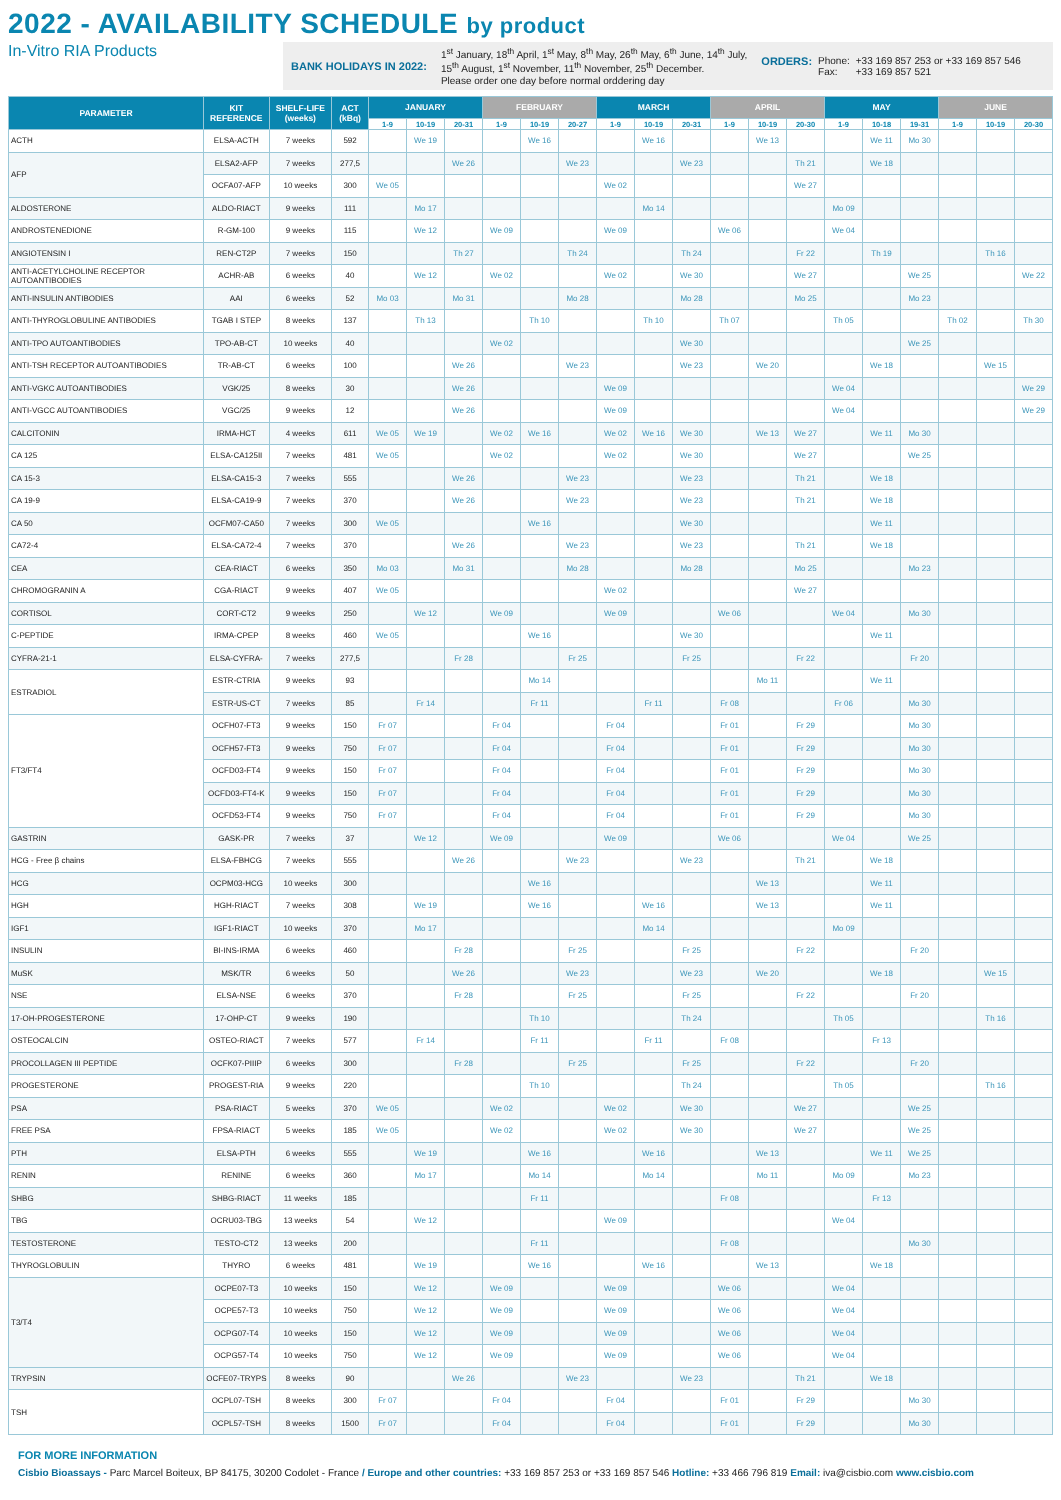2022 - AVAILABILITY SCHEDULE by product
In-Vitro RIA Products
BANK HOLIDAYS IN 2022:
1<sup>st</sup> January, 18<sup>th</sup> April, 1<sup>st</sup> May, 8<sup>th</sup> May, 26<sup>th</sup> May, 6<sup>th</sup> June, 14<sup>th</sup> July,
15<sup>th</sup> August, 1<sup>st</sup> November, 11<sup>th</sup> November, 25<sup>th</sup> December.
Please order one day before normal orddering day
ORDERS: Phone:
Fax:
+33 169 857 253 or +33 169 857 546
+33 169 857 521
| PARAMETER | KIT REFERENCE | SHELF-LIFE (weeks) | ACT (kBq) | JANUARY | | | FEBRUARY | | | MARCH | | | APRIL | | | MAY | | | JUNE | | |
| --- | --- | --- | --- | --- | --- | --- | --- | --- | --- | --- | --- | --- | --- | --- | --- | --- | --- | --- | --- | --- | --- |
| | | | | 1-9 | 10-19 | 20-31 | 1-9 | 10-19 | 20-27 | 1-9 | 10-19 | 20-31 | 1-9 | 10-19 | 20-30 | 1-9 | 10-18 | 19-31 | 1-9 | 10-19 | 20-30 |
| ACTH | ELSA-ACTH | 7 weeks | 592 | | We 19 | | | We 16 | | | We 16 | | | We 13 | | | We 11 | Mo 30 | | | |
| AFP | ELSA2-AFP | 7 weeks | 277,5 | | | We 26 | | | We 23 | | | We 23 | | | Th 21 | | We 18 | | | | |
| | OCFA07-AFP | 10 weeks | 300 | We 05 | | | | | | We 02 | | | | | We 27 | | | | | | |
| ALDOSTERONE | ALDO-RIACT | 9 weeks | 111 | | Mo 17 | | | | | | Mo 14 | | | | | Mo 09 | | | | | |
| ANDROSTENEDIONE | R-GM-100 | 9 weeks | 115 | | We 12 | | We 09 | | | We 09 | | | We 06 | | | We 04 | | | | | |
| ANGIOTENSIN I | REN-CT2P | 7 weeks | 150 | | | Th 27 | | | Th 24 | | | Th 24 | | | Fr 22 | | Th 19 | | | Th 16 | |
| ANTI-ACETYLCHOLINE RECEPTOR AUTOANTIBODIES | ACHR-AB | 6 weeks | 40 | | We 12 | | We 02 | | | We 02 | | We 30 | | | We 27 | | | We 25 | | | We 22 |
| ANTI-INSULIN ANTIBODIES | AAI | 6 weeks | 52 | Mo 03 | | Mo 31 | | | Mo 28 | | | Mo 28 | | | Mo 25 | | | Mo 23 | | | |
| ANTI-THYROGLOBULINE ANTIBODIES | TGAB I STEP | 8 weeks | 137 | | Th 13 | | | Th 10 | | | Th 10 | | Th 07 | | | Th 05 | | | Th 02 | | Th 30 |
| ANTI-TPO AUTOANTIBODIES | TPO-AB-CT | 10 weeks | 40 | | | | We 02 | | | | | We 30 | | | | | | We 25 | | | |
| ANTI-TSH RECEPTOR AUTOANTIBODIES | TR-AB-CT | 6 weeks | 100 | | | We 26 | | | We 23 | | | We 23 | | We 20 | | | We 18 | | | We 15 | |
| ANTI-VGKC AUTOANTIBODIES | VGK/25 | 8 weeks | 30 | | | We 26 | | | | We 09 | | | | | | We 04 | | | | | We 29 |
| ANTI-VGCC AUTOANTIBODIES | VGC/25 | 9 weeks | 12 | | | We 26 | | | | We 09 | | | | | | We 04 | | | | | We 29 |
| CALCITONIN | IRMA-HCT | 4 weeks | 611 | We 05 | We 19 | | We 02 | We 16 | | We 02 | We 16 | We 30 | | We 13 | We 27 | | We 11 | Mo 30 | | | |
| CA 125 | ELSA-CA125II | 7 weeks | 481 | We 05 | | | We 02 | | | We 02 | | We 30 | | | We 27 | | | We 25 | | | |
| CA 15-3 | ELSA-CA15-3 | 7 weeks | 555 | | | We 26 | | | We 23 | | | We 23 | | | Th 21 | | We 18 | | | | |
| CA 19-9 | ELSA-CA19-9 | 7 weeks | 370 | | | We 26 | | | We 23 | | | We 23 | | | Th 21 | | We 18 | | | | |
| CA 50 | OCFM07-CA50 | 7 weeks | 300 | We 05 | | | | We 16 | | | | We 30 | | | | | We 11 | | | | |
| CA72-4 | ELSA-CA72-4 | 7 weeks | 370 | | | We 26 | | | We 23 | | | We 23 | | | Th 21 | | We 18 | | | | |
| CEA | CEA-RIACT | 6 weeks | 350 | Mo 03 | | Mo 31 | | | Mo 28 | | | Mo 28 | | | Mo 25 | | | Mo 23 | | | |
| CHROMOGRANIN A | CGA-RIACT | 9 weeks | 407 | We 05 | | | | | | We 02 | | | | | We 27 | | | | | | |
| CORTISOL | CORT-CT2 | 9 weeks | 250 | | We 12 | | We 09 | | | We 09 | | | We 06 | | | We 04 | | Mo 30 | | | |
| C-PEPTIDE | IRMA-CPEP | 8 weeks | 460 | We 05 | | | | We 16 | | | | We 30 | | | | | We 11 | | | | |
| CYFRA-21-1 | ELSA-CYFRA- | 7 weeks | 277,5 | | | Fr 28 | | | Fr 25 | | | Fr 25 | | | Fr 22 | | | Fr 20 | | | |
| ESTRADIOL | ESTR-CTRIA | 9 weeks | 93 | | | | | Mo 14 | | | | | | Mo 11 | | | We 11 | | | | |
| | ESTR-US-CT | 7 weeks | 85 | | Fr 14 | | | Fr 11 | | | Fr 11 | | Fr 08 | | | Fr 06 | | Mo 30 | | | |
| FT3/FT4 | OCFH07-FT3 | 9 weeks | 150 | Fr 07 | | | Fr 04 | | | Fr 04 | | | Fr 01 | | Fr 29 | | | Mo 30 | | | |
| | OCFH57-FT3 | 9 weeks | 750 | Fr 07 | | | Fr 04 | | | Fr 04 | | | Fr 01 | | Fr 29 | | | Mo 30 | | | |
| | OCFD03-FT4 | 9 weeks | 150 | Fr 07 | | | Fr 04 | | | Fr 04 | | | Fr 01 | | Fr 29 | | | Mo 30 | | | |
| | OCFD03-FT4-K | 9 weeks | 150 | Fr 07 | | | Fr 04 | | | Fr 04 | | | Fr 01 | | Fr 29 | | | Mo 30 | | | |
| | OCFD53-FT4 | 9 weeks | 750 | Fr 07 | | | Fr 04 | | | Fr 04 | | | Fr 01 | | Fr 29 | | | Mo 30 | | | |
| GASTRIN | GASK-PR | 7 weeks | 37 | | We 12 | | We 09 | | | We 09 | | | We 06 | | | We 04 | | We 25 | | | |
| HCG - Free β chains | ELSA-FBHCG | 7 weeks | 555 | | | We 26 | | | We 23 | | | We 23 | | | Th 21 | | We 18 | | | | |
| HCG | OCPM03-HCG | 10 weeks | 300 | | | | | We 16 | | | | | | We 13 | | | We 11 | | | | |
| HGH | HGH-RIACT | 7 weeks | 308 | | We 19 | | | We 16 | | | We 16 | | | We 13 | | | We 11 | | | | |
| IGF1 | IGF1-RIACT | 10 weeks | 370 | | Mo 17 | | | | | | Mo 14 | | | | | Mo 09 | | | | | |
| INSULIN | BI-INS-IRMA | 6 weeks | 460 | | | Fr 28 | | | Fr 25 | | | Fr 25 | | | Fr 22 | | | Fr 20 | | | |
| MuSK | MSK/TR | 6 weeks | 50 | | | We 26 | | | We 23 | | | We 23 | | We 20 | | | We 18 | | | We 15 | |
| NSE | ELSA-NSE | 6 weeks | 370 | | | Fr 28 | | | Fr 25 | | | Fr 25 | | | Fr 22 | | | Fr 20 | | | |
| 17-OH-PROGESTERONE | 17-OHP-CT | 9 weeks | 190 | | | | | Th 10 | | | | Th 24 | | | | Th 05 | | | | Th 16 | |
| OSTEOCALCIN | OSTEO-RIACT | 7 weeks | 577 | | Fr 14 | | | Fr 11 | | | Fr 11 | | Fr 08 | | | | Fr 13 | | | | |
| PROCOLLAGEN III PEPTIDE | OCFK07-PIIIP | 6 weeks | 300 | | | Fr 28 | | | Fr 25 | | | Fr 25 | | | Fr 22 | | | Fr 20 | | | |
| PROGESTERONE | PROGEST-RIA | 9 weeks | 220 | | | | | Th 10 | | | | Th 24 | | | | Th 05 | | | | Th 16 | |
| PSA | PSA-RIACT | 5 weeks | 370 | We 05 | | | We 02 | | | We 02 | | We 30 | | | We 27 | | | We 25 | | | |
| FREE PSA | FPSA-RIACT | 5 weeks | 185 | We 05 | | | We 02 | | | We 02 | | We 30 | | | We 27 | | | We 25 | | | |
| PTH | ELSA-PTH | 6 weeks | 555 | | We 19 | | | We 16 | | | We 16 | | | We 13 | | | We 11 | We 25 | | | |
| RENIN | RENINE | 6 weeks | 360 | | Mo 17 | | | Mo 14 | | | Mo 14 | | | Mo 11 | | Mo 09 | | Mo 23 | | | |
| SHBG | SHBG-RIACT | 11 weeks | 185 | | | | | Fr 11 | | | | | Fr 08 | | | | Fr 13 | | | | |
| TBG | OCRU03-TBG | 13 weeks | 54 | | We 12 | | | | | We 09 | | | | | | We 04 | | | | | |
| TESTOSTERONE | TESTO-CT2 | 13 weeks | 200 | | | | | Fr 11 | | | | | Fr 08 | | | | | Mo 30 | | | |
| THYROGLOBULIN | THYRO | 6 weeks | 481 | | We 19 | | | We 16 | | | We 16 | | | We 13 | | | We 18 | | | | |
| T3/T4 | OCPE07-T3 | 10 weeks | 150 | | We 12 | | We 09 | | | We 09 | | | We 06 | | | We 04 | | | | | |
| | OCPE57-T3 | 10 weeks | 750 | | We 12 | | We 09 | | | We 09 | | | We 06 | | | We 04 | | | | | |
| | OCPG07-T4 | 10 weeks | 150 | | We 12 | | We 09 | | | We 09 | | | We 06 | | | We 04 | | | | | |
| | OCPG57-T4 | 10 weeks | 750 | | We 12 | | We 09 | | | We 09 | | | We 06 | | | We 04 | | | | | |
| TRYPSIN | OCFE07-TRYPS | 8 weeks | 90 | | | We 26 | | | We 23 | | | We 23 | | | Th 21 | | We 18 | | | | |
| TSH | OCPL07-TSH | 8 weeks | 300 | Fr 07 | | | Fr 04 | | | Fr 04 | | | Fr 01 | | Fr 29 | | | Mo 30 | | | |
| | OCPL57-TSH | 8 weeks | 1500 | Fr 07 | | | Fr 04 | | | Fr 04 | | | Fr 01 | | Fr 29 | | | Mo 30 | | | |
FOR MORE INFORMATION
Cisbio Bioassays - Parc Marcel Boiteux, BP 84175, 30200 Codolet - France / Europe and other countries: +33 169 857 253 or +33 169 857 546 Hotline: +33 466 796 819 Email: iva@cisbio.com www.cisbio.com